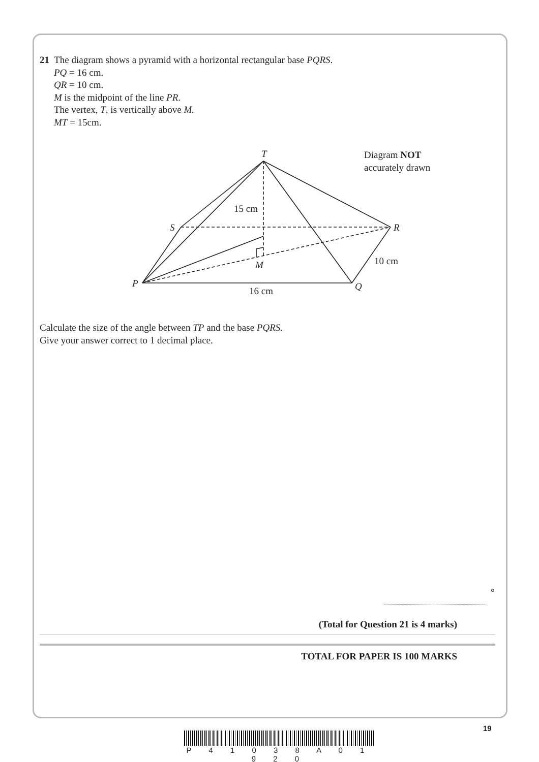21 The diagram shows a pyramid with a horizontal rectangular base PQRS.
PQ = 16 cm.
QR = 10 cm.
M is the midpoint of the line PR.
The vertex, T, is vertically above M.
MT = 15cm.
Calculate the size of the angle between TP and the base PQRS.
Give your answer correct to 1 decimal place.
T
Diagram NOT
accurately drawn
15 cm
S R
M 10 cm
P Q
16 cm
°
(Total for Question 21 is 4 marks)
TOTAL FOR PAPER IS 100 MARKS
19
P 4 1 0 3 8 A 0 1 9 2 0